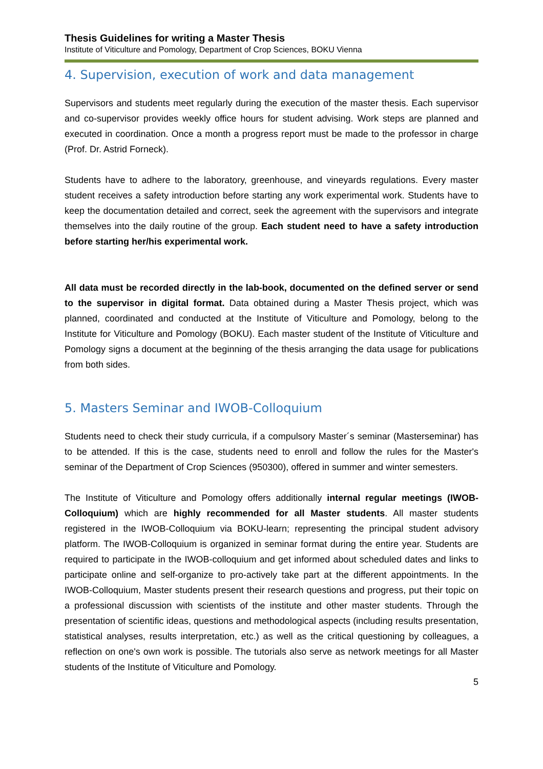Thesis Guidelines for writing a Master Thesis
Institute of Viticulture and Pomology, Department of Crop Sciences, BOKU Vienna
4. Supervision, execution of work and data management
Supervisors and students meet regularly during the execution of the master thesis. Each supervisor and co-supervisor provides weekly office hours for student advising. Work steps are planned and executed in coordination. Once a month a progress report must be made to the professor in charge (Prof. Dr. Astrid Forneck).
Students have to adhere to the laboratory, greenhouse, and vineyards regulations. Every master student receives a safety introduction before starting any work experimental work. Students have to keep the documentation detailed and correct, seek the agreement with the supervisors and integrate themselves into the daily routine of the group. Each student need to have a safety introduction before starting her/his experimental work.
All data must be recorded directly in the lab-book, documented on the defined server or send to the supervisor in digital format. Data obtained during a Master Thesis project, which was planned, coordinated and conducted at the Institute of Viticulture and Pomology, belong to the Institute for Viticulture and Pomology (BOKU). Each master student of the Institute of Viticulture and Pomology signs a document at the beginning of the thesis arranging the data usage for publications from both sides.
5. Masters Seminar and IWOB-Colloquium
Students need to check their study curricula, if a compulsory Master´s seminar (Masterseminar) has to be attended. If this is the case, students need to enroll and follow the rules for the Master's seminar of the Department of Crop Sciences (950300), offered in summer and winter semesters.
The Institute of Viticulture and Pomology offers additionally internal regular meetings (IWOB-Colloquium) which are highly recommended for all Master students. All master students registered in the IWOB-Colloquium via BOKU-learn; representing the principal student advisory platform. The IWOB-Colloquium is organized in seminar format during the entire year. Students are required to participate in the IWOB-colloquium and get informed about scheduled dates and links to participate online and self-organize to pro-actively take part at the different appointments. In the IWOB-Colloquium, Master students present their research questions and progress, put their topic on a professional discussion with scientists of the institute and other master students. Through the presentation of scientific ideas, questions and methodological aspects (including results presentation, statistical analyses, results interpretation, etc.) as well as the critical questioning by colleagues, a reflection on one's own work is possible. The tutorials also serve as network meetings for all Master students of the Institute of Viticulture and Pomology.
5